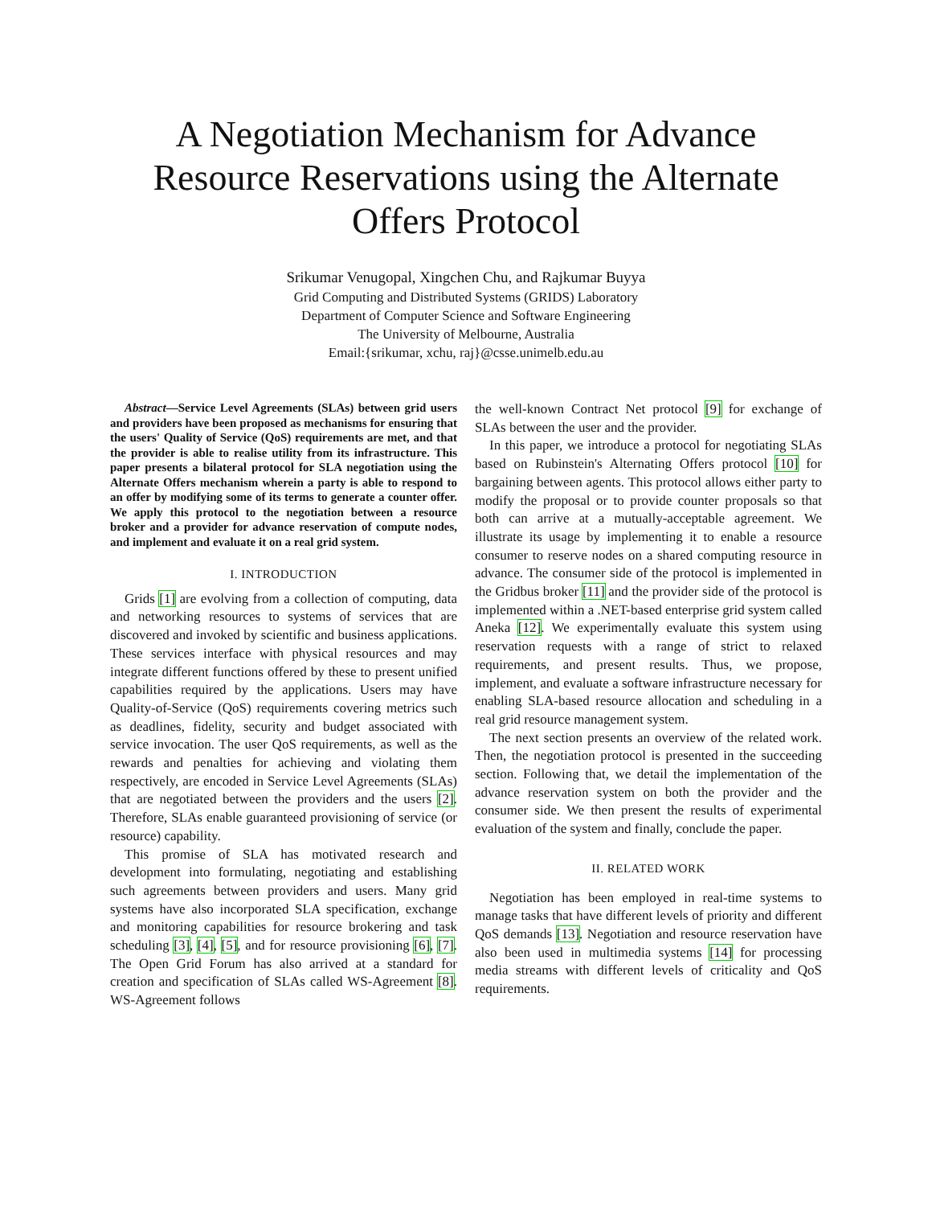A Negotiation Mechanism for Advance Resource Reservations using the Alternate Offers Protocol
Srikumar Venugopal, Xingchen Chu, and Rajkumar Buyya
Grid Computing and Distributed Systems (GRIDS) Laboratory
Department of Computer Science and Software Engineering
The University of Melbourne, Australia
Email:{srikumar, xchu, raj}@csse.unimelb.edu.au
Abstract—Service Level Agreements (SLAs) between grid users and providers have been proposed as mechanisms for ensuring that the users' Quality of Service (QoS) requirements are met, and that the provider is able to realise utility from its infrastructure. This paper presents a bilateral protocol for SLA negotiation using the Alternate Offers mechanism wherein a party is able to respond to an offer by modifying some of its terms to generate a counter offer. We apply this protocol to the negotiation between a resource broker and a provider for advance reservation of compute nodes, and implement and evaluate it on a real grid system.
I. INTRODUCTION
Grids [1] are evolving from a collection of computing, data and networking resources to systems of services that are discovered and invoked by scientific and business applications. These services interface with physical resources and may integrate different functions offered by these to present unified capabilities required by the applications. Users may have Quality-of-Service (QoS) requirements covering metrics such as deadlines, fidelity, security and budget associated with service invocation. The user QoS requirements, as well as the rewards and penalties for achieving and violating them respectively, are encoded in Service Level Agreements (SLAs) that are negotiated between the providers and the users [2]. Therefore, SLAs enable guaranteed provisioning of service (or resource) capability.
This promise of SLA has motivated research and development into formulating, negotiating and establishing such agreements between providers and users. Many grid systems have also incorporated SLA specification, exchange and monitoring capabilities for resource brokering and task scheduling [3], [4], [5], and for resource provisioning [6], [7]. The Open Grid Forum has also arrived at a standard for creation and specification of SLAs called WS-Agreement [8]. WS-Agreement follows
the well-known Contract Net protocol [9] for exchange of SLAs between the user and the provider.
In this paper, we introduce a protocol for negotiating SLAs based on Rubinstein's Alternating Offers protocol [10] for bargaining between agents. This protocol allows either party to modify the proposal or to provide counter proposals so that both can arrive at a mutually-acceptable agreement. We illustrate its usage by implementing it to enable a resource consumer to reserve nodes on a shared computing resource in advance. The consumer side of the protocol is implemented in the Gridbus broker [11] and the provider side of the protocol is implemented within a .NET-based enterprise grid system called Aneka [12]. We experimentally evaluate this system using reservation requests with a range of strict to relaxed requirements, and present results. Thus, we propose, implement, and evaluate a software infrastructure necessary for enabling SLA-based resource allocation and scheduling in a real grid resource management system.
The next section presents an overview of the related work. Then, the negotiation protocol is presented in the succeeding section. Following that, we detail the implementation of the advance reservation system on both the provider and the consumer side. We then present the results of experimental evaluation of the system and finally, conclude the paper.
II. RELATED WORK
Negotiation has been employed in real-time systems to manage tasks that have different levels of priority and different QoS demands [13]. Negotiation and resource reservation have also been used in multimedia systems [14] for processing media streams with different levels of criticality and QoS requirements.